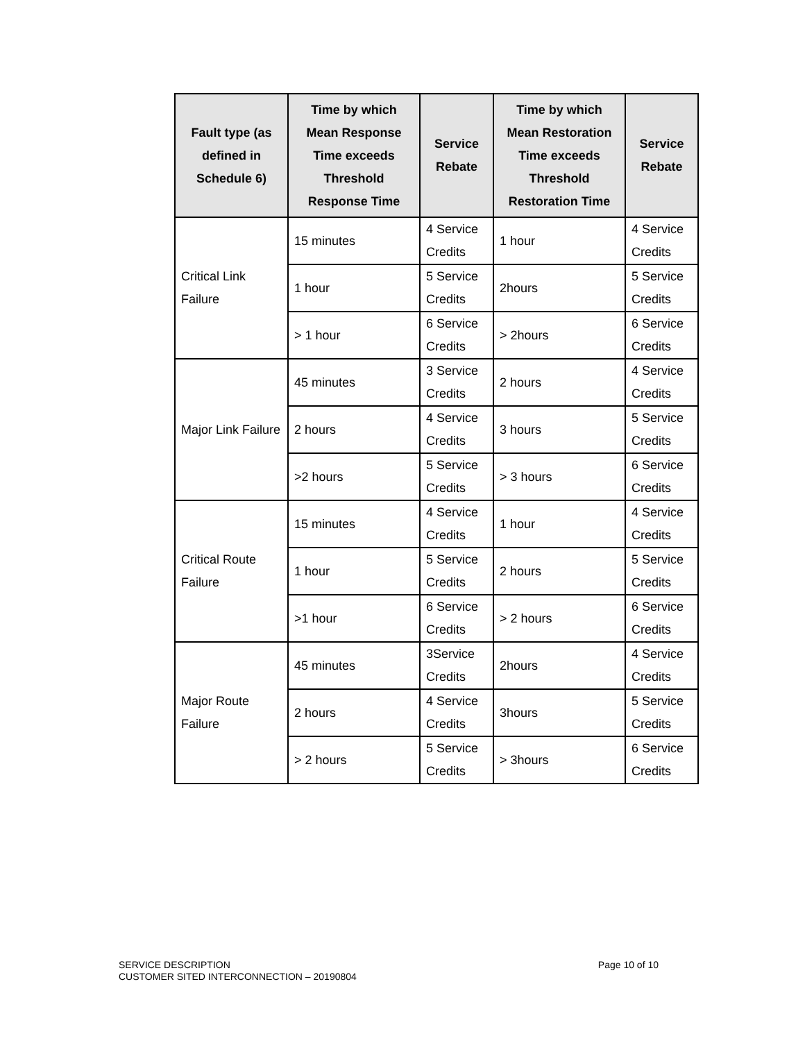| Fault type (as defined in Schedule 6) | Time by which Mean Response Time exceeds Threshold Response Time | Service Rebate | Time by which Mean Restoration Time exceeds Threshold Restoration Time | Service Rebate |
| --- | --- | --- | --- | --- |
| Critical Link Failure | 15 minutes | 4 Service Credits | 1 hour | 4 Service Credits |
| | 1 hour | 5 Service Credits | 2hours | 5 Service Credits |
| | > 1 hour | 6 Service Credits | > 2hours | 6 Service Credits |
| Major Link Failure | 45 minutes | 3 Service Credits | 2 hours | 4 Service Credits |
| | 2 hours | 4 Service Credits | 3 hours | 5 Service Credits |
| | >2 hours | 5 Service Credits | > 3 hours | 6 Service Credits |
| Critical Route Failure | 15 minutes | 4 Service Credits | 1 hour | 4 Service Credits |
| | 1 hour | 5 Service Credits | 2 hours | 5 Service Credits |
| | >1 hour | 6 Service Credits | > 2 hours | 6 Service Credits |
| Major Route Failure | 45 minutes | 3Service Credits | 2hours | 4 Service Credits |
| | 2 hours | 4 Service Credits | 3hours | 5 Service Credits |
| | > 2 hours | 5 Service Credits | > 3hours | 6 Service Credits |
Page 10 of 10 SERVICE DESCRIPTION
CUSTOMER SITED INTERCONNECTION – 20190804